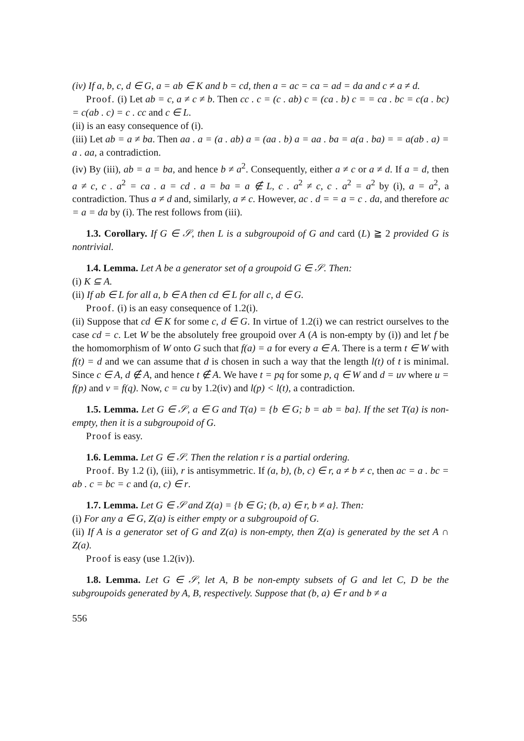(iv) If a, b, c, d ∈ G, a = ab ∈ K and b = cd, then a = ac = ca = ad = da and c ≠ a ≠ d.
Proof. (i) Let ab = c, a ≠ c ≠ b. Then cc . c = (c . ab) c = (ca . b) c = = ca . bc = c(a . bc) = c(ab . c) = c . cc and c ∈ L.
(ii) is an easy consequence of (i).
(iii) Let ab = a ≠ ba. Then aa . a = (a . ab) a = (aa . b) a = aa . ba = a(a . ba) = = a(ab . a) = a . aa, a contradiction.
(iv) By (iii), ab = a = ba, and hence b ≠ a<sup>2</sup>. Consequently, either a ≠ c or a ≠ d. If a = d, then a ≠ c, c . a<sup>2</sup> = ca . a = cd . a = ba = a ∉ L, c . a<sup>2</sup> ≠ c, c . a<sup>2</sup> = a<sup>2</sup> by (i), a = a<sup>2</sup>, a contradiction. Thus a ≠ d and, similarly, a ≠ c. However, ac . d = = a = c . da, and therefore ac = a = da by (i). The rest follows from (iii).
1.3. Corollary. If G ∈ 𝒮, then L is a subgroupoid of G and card (L) ≧ 2 provided G is nontrivial.
1.4. Lemma. Let A be a generator set of a groupoid G ∈ 𝒮. Then:
(i) K ⊆ A.
(ii) If ab ∈ L for all a, b ∈ A then cd ∈ L for all c, d ∈ G.
Proof. (i) is an easy consequence of 1.2(i).
(ii) Suppose that cd ∈ K for some c, d ∈ G. In virtue of 1.2(i) we can restrict ourselves to the case cd = c. Let W be the absolutely free groupoid over A (A is non-empty by (i)) and let f be the homomorphism of W onto G such that f(a) = a for every a ∈ A. There is a term t ∈ W with f(t) = d and we can assume that d is chosen in such a way that the length l(t) of t is minimal. Since c ∈ A, d ∉ A, and hence t ∉ A. We have t = pq for some p, q ∈ W and d = uv where u = f(p) and v = f(q). Now, c = cu by 1.2(iv) and l(p) < l(t), a contradiction.
1.5. Lemma. Let G ∈ 𝒮, a ∈ G and T(a) = {b ∈ G; b = ab = ba}. If the set T(a) is non-empty, then it is a subgroupoid of G.
Proof is easy.
1.6. Lemma. Let G ∈ 𝒮. Then the relation r is a partial ordering.
Proof. By 1.2 (i), (iii), r is antisymmetric. If (a, b), (b, c) ∈ r, a ≠ b ≠ c, then ac = a . bc = ab . c = bc = c and (a, c) ∈ r.
1.7. Lemma. Let G ∈ 𝒮 and Z(a) = {b ∈ G; (b, a) ∈ r, b ≠ a}. Then:
(i) For any a ∈ G, Z(a) is either empty or a subgroupoid of G.
(ii) If A is a generator set of G and Z(a) is non-empty, then Z(a) is generated by the set A ∩ Z(a).
Proof is easy (use 1.2(iv)).
1.8. Lemma. Let G ∈ 𝒮, let A, B be non-empty subsets of G and let C, D be the subgroupoids generated by A, B, respectively. Suppose that (b, a) ∈ r and b ≠ a
556